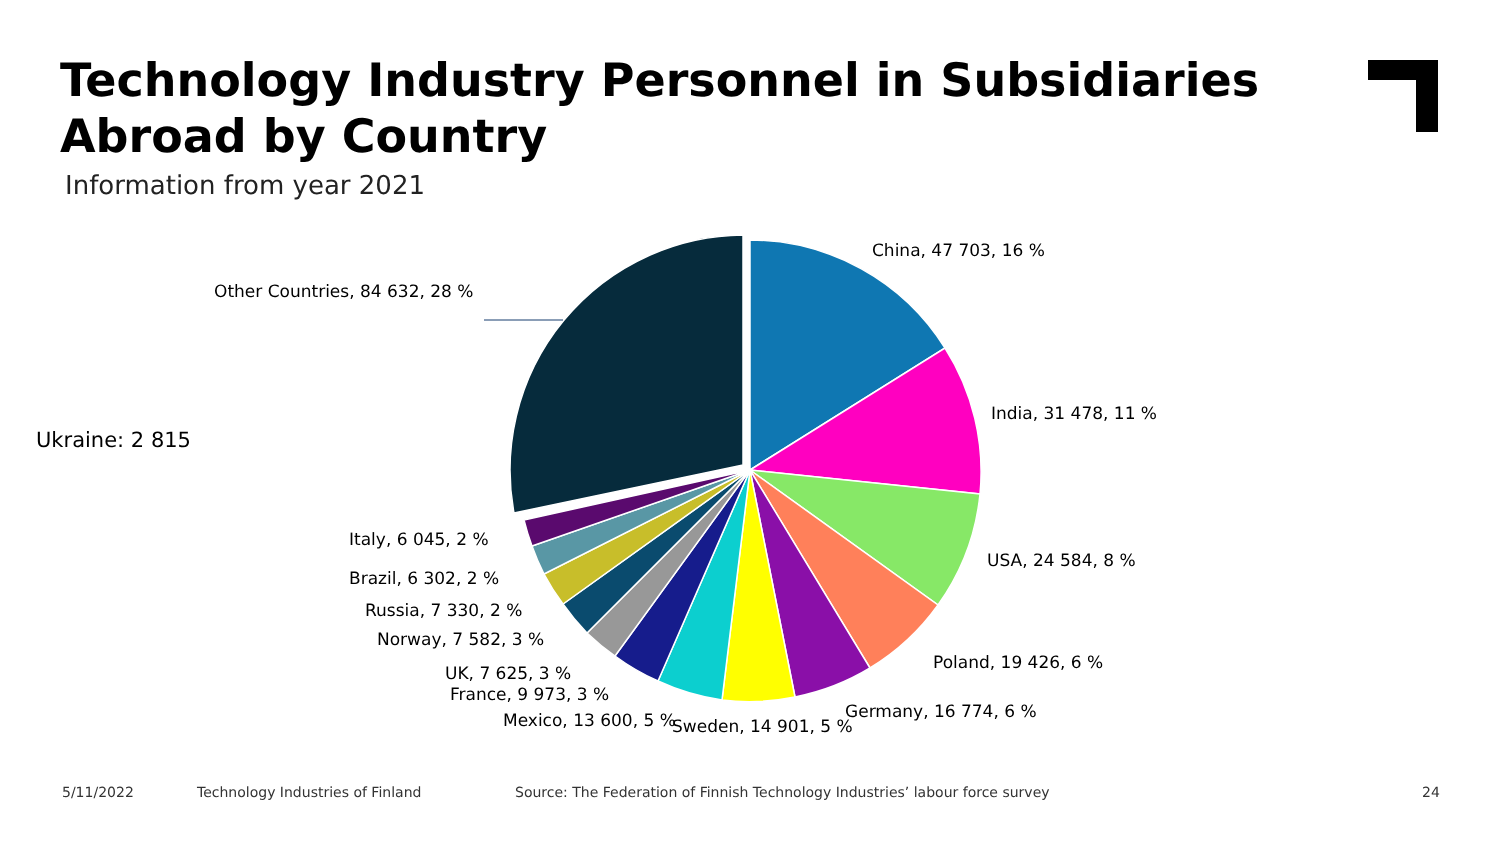Technology Industry Personnel in Subsidiaries Abroad by Country
Information from year 2021
China, 47 703, 16 %
India, 31 478, 11 %
USA, 24 584, 8 %
Poland, 19 426, 6 %
Germany, 16 774, 6 %
Sweden, 14 901, 5 %
Mexico, 13 600, 5 %
France, 9 973, 3 %
UK, 7 625, 3 %
Norway, 7 582, 3 %
Russia, 7 330, 2 %
Brazil, 6 302, 2 %
Italy, 6 045, 2 %
Other Countries, 84 632, 28 %
Ukraine: 2 815
5/11/2022
Technology Industries of Finland
Source: The Federation of Finnish Technology Industries’ labour force survey
24